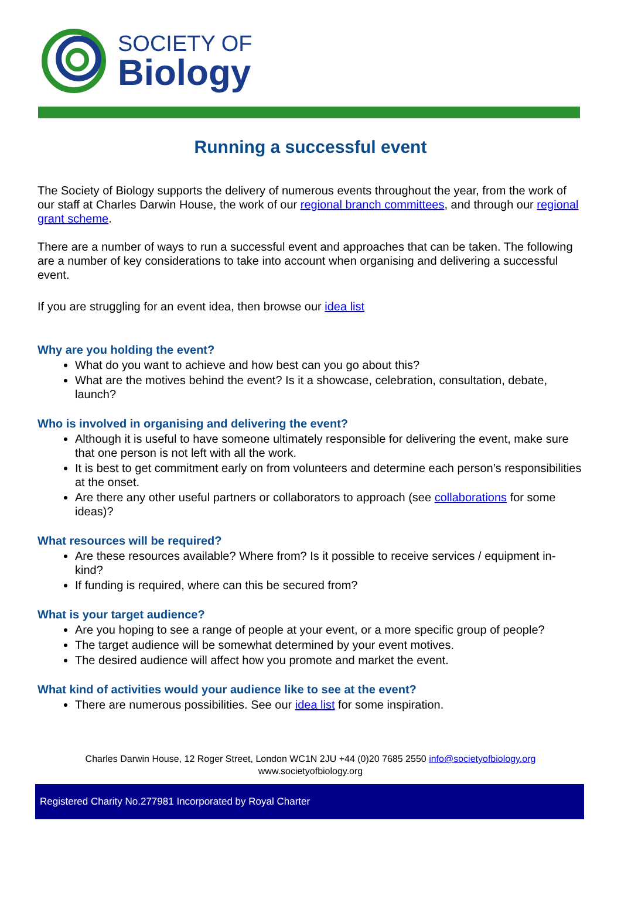SOCIETY OF
Biology
Running a successful event
The Society of Biology supports the delivery of numerous events throughout the year, from the work of our staff at Charles Darwin House, the work of our regional branch committees, and through our regional grant scheme.
There are a number of ways to run a successful event and approaches that can be taken. The following are a number of key considerations to take into account when organising and delivering a successful event.
If you are struggling for an event idea, then browse our idea list
Why are you holding the event?
What do you want to achieve and how best can you go about this?
What are the motives behind the event? Is it a showcase, celebration, consultation, debate, launch?
Who is involved in organising and delivering the event?
Although it is useful to have someone ultimately responsible for delivering the event, make sure that one person is not left with all the work.
It is best to get commitment early on from volunteers and determine each person’s responsibilities at the onset.
Are there any other useful partners or collaborators to approach (see collaborations for some ideas)?
What resources will be required?
Are these resources available? Where from? Is it possible to receive services / equipment in-kind?
If funding is required, where can this be secured from?
What is your target audience?
Are you hoping to see a range of people at your event, or a more specific group of people?
The target audience will be somewhat determined by your event motives.
The desired audience will affect how you promote and market the event.
What kind of activities would your audience like to see at the event?
There are numerous possibilities. See our idea list for some inspiration.
Charles Darwin House, 12 Roger Street, London WC1N 2JU +44 (0)20 7685 2550 info@societyofbiology.org
www.societyofbiology.org
Registered Charity No.277981 Incorporated by Royal Charter